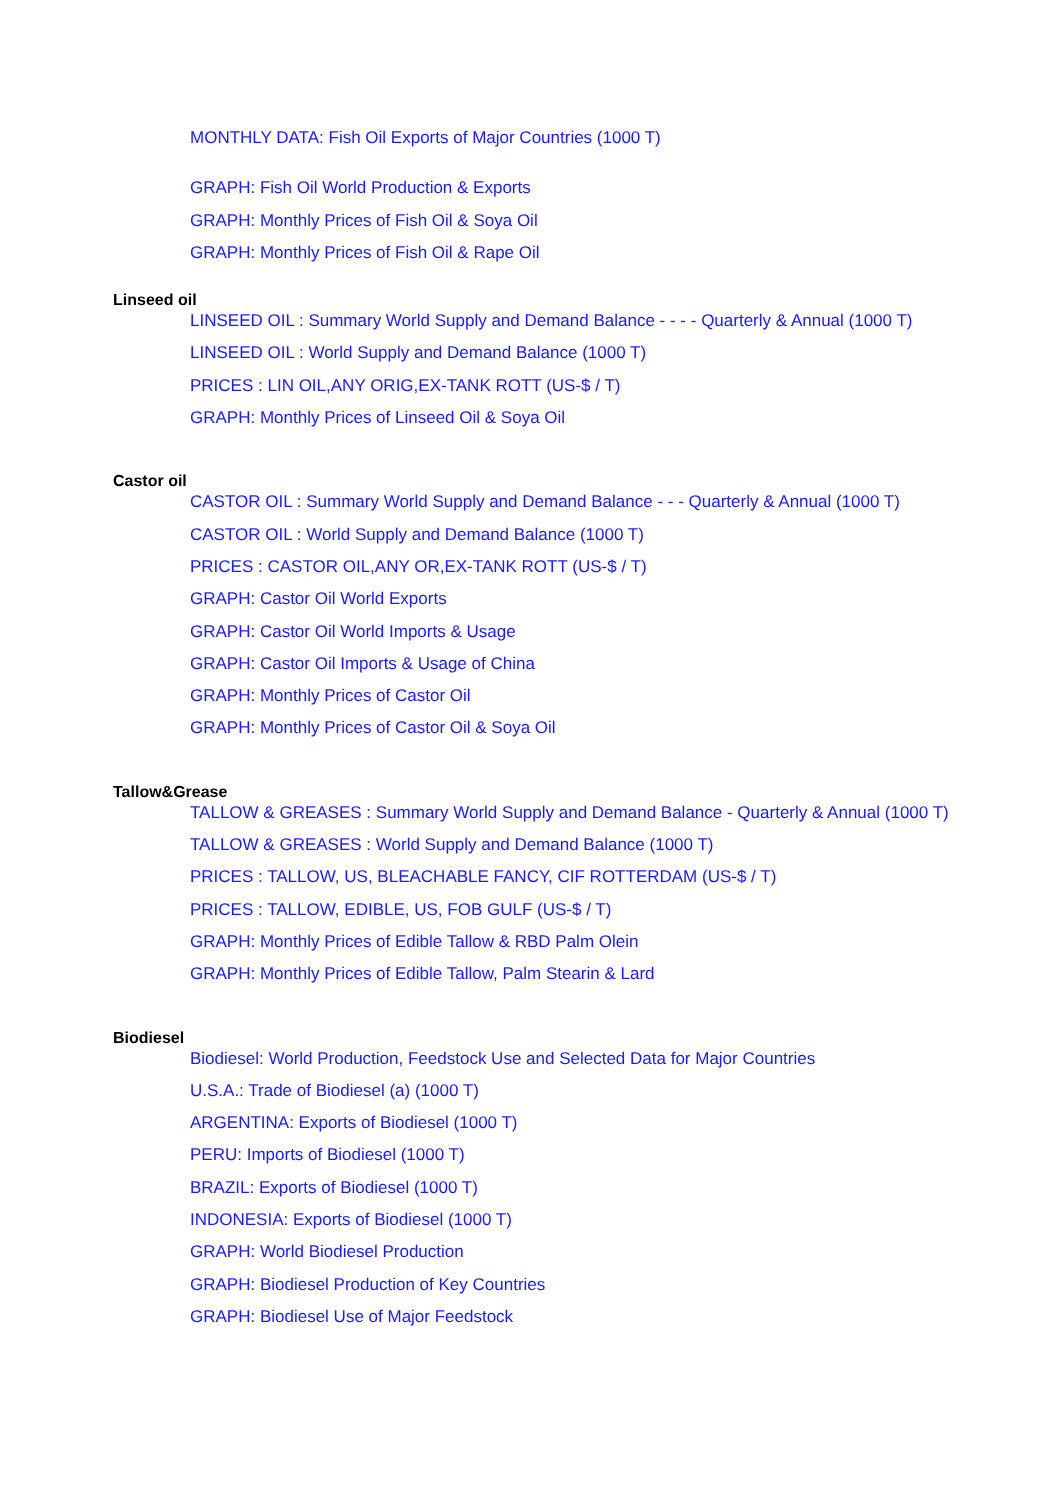MONTHLY DATA: Fish Oil Exports of Major Countries (1000 T)
GRAPH: Fish Oil World Production & Exports
GRAPH: Monthly Prices of Fish Oil & Soya Oil
GRAPH: Monthly Prices of Fish Oil & Rape Oil
Linseed oil
LINSEED OIL : Summary World Supply and Demand Balance - - - - Quarterly & Annual (1000 T)
LINSEED OIL : World Supply and Demand Balance (1000 T)
PRICES : LIN OIL,ANY ORIG,EX-TANK ROTT (US-$ / T)
GRAPH: Monthly Prices of Linseed Oil & Soya Oil
Castor oil
CASTOR OIL : Summary World Supply and Demand Balance - - - Quarterly & Annual (1000 T)
CASTOR OIL : World Supply and Demand Balance (1000 T)
PRICES : CASTOR OIL,ANY OR,EX-TANK ROTT (US-$ / T)
GRAPH: Castor Oil World Exports
GRAPH: Castor Oil World Imports & Usage
GRAPH: Castor Oil Imports & Usage of China
GRAPH: Monthly Prices of Castor Oil
GRAPH: Monthly Prices of Castor Oil & Soya Oil
Tallow&Grease
TALLOW & GREASES : Summary World Supply and Demand Balance - Quarterly & Annual (1000 T)
TALLOW & GREASES : World Supply and Demand Balance (1000 T)
PRICES : TALLOW, US, BLEACHABLE FANCY, CIF ROTTERDAM (US-$ / T)
PRICES : TALLOW, EDIBLE, US, FOB GULF (US-$ / T)
GRAPH: Monthly Prices of Edible Tallow & RBD Palm Olein
GRAPH: Monthly Prices of Edible Tallow, Palm Stearin & Lard
Biodiesel
Biodiesel: World Production, Feedstock Use and Selected Data for Major Countries
U.S.A.: Trade of Biodiesel (a) (1000 T)
ARGENTINA: Exports of Biodiesel (1000 T)
PERU: Imports of Biodiesel (1000 T)
BRAZIL: Exports of Biodiesel (1000 T)
INDONESIA: Exports of Biodiesel (1000 T)
GRAPH: World Biodiesel Production
GRAPH: Biodiesel Production of Key Countries
GRAPH: Biodiesel Use of Major Feedstock